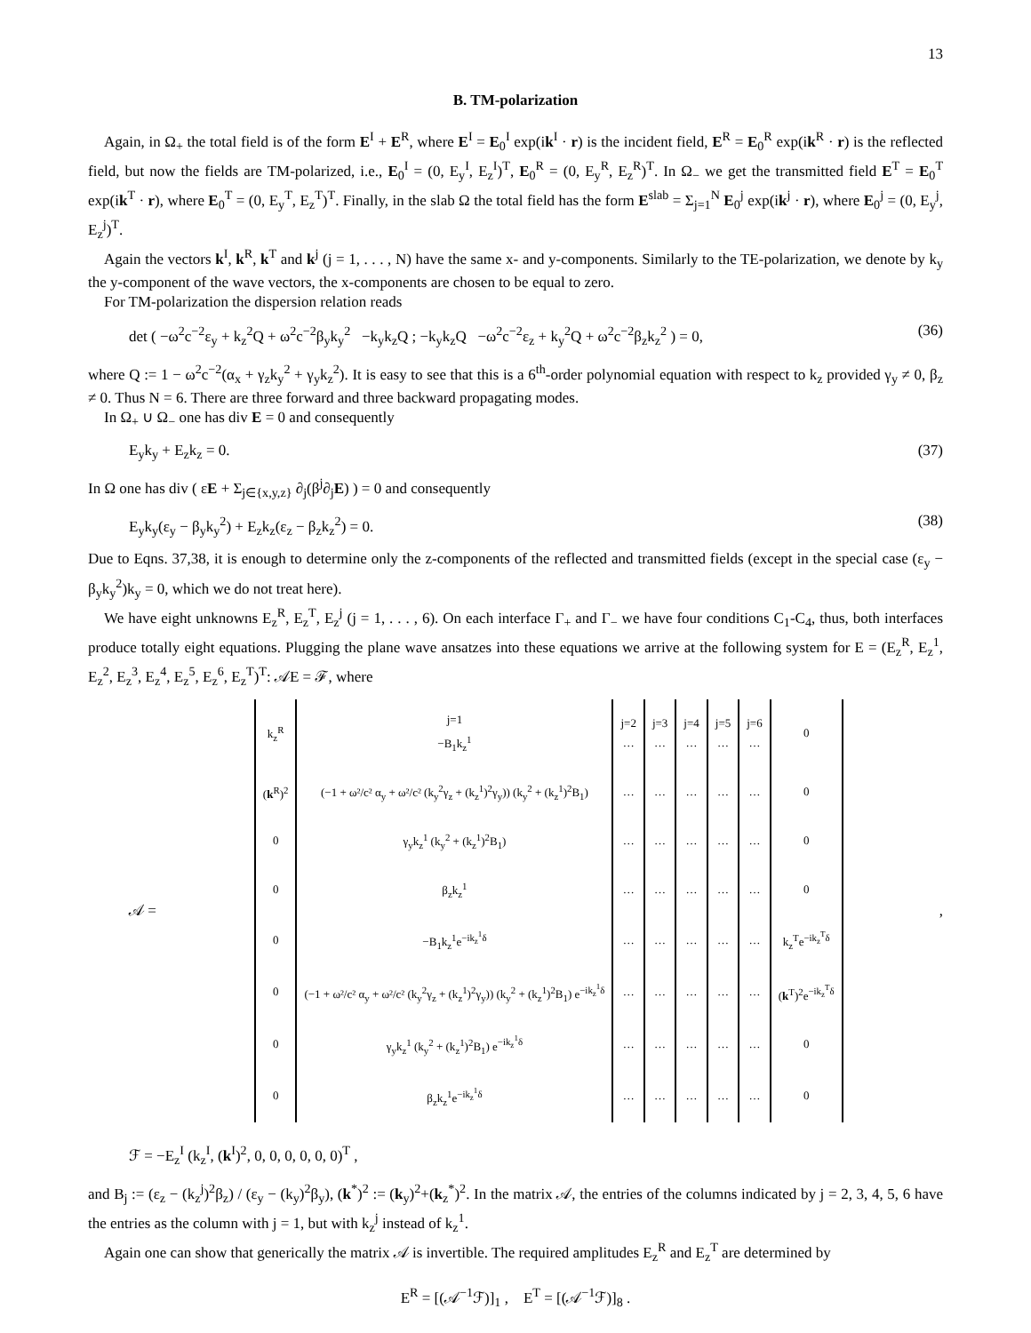13
B. TM-polarization
Again, in Ω<sub>+</sub> the total field is of the form E<sup>I</sup> + E<sup>R</sup>, where E<sup>I</sup> = E<sub>0</sub><sup>I</sup> exp(ik<sup>I</sup> · r) is the incident field, E<sup>R</sup> = E<sub>0</sub><sup>R</sup> exp(ik<sup>R</sup> · r) is the reflected field, but now the fields are TM-polarized, i.e., E<sub>0</sub><sup>I</sup> = (0, E<sub>y</sub><sup>I</sup>, E<sub>z</sub><sup>I</sup>)<sup>T</sup>, E<sub>0</sub><sup>R</sup> = (0, E<sub>y</sub><sup>R</sup>, E<sub>z</sub><sup>R</sup>)<sup>T</sup>. In Ω<sub>−</sub> we get the transmitted field E<sup>T</sup> = E<sub>0</sub><sup>T</sup> exp(ik<sup>T</sup> · r), where E<sub>0</sub><sup>T</sup> = (0, E<sub>y</sub><sup>T</sup>, E<sub>z</sub><sup>T</sup>)<sup>T</sup>. Finally, in the slab Ω the total field has the form E<sup>slab</sup> = Σ<sub>j=1</sub><sup>N</sup> E<sub>0</sub><sup>j</sup> exp(ik<sup>j</sup> · r), where E<sub>0</sub><sup>j</sup> = (0, E<sub>y</sub><sup>j</sup>, E<sub>z</sub><sup>j</sup>)<sup>T</sup>.
Again the vectors k<sup>I</sup>, k<sup>R</sup>, k<sup>T</sup> and k<sup>j</sup> (j = 1, . . . , N) have the same x- and y-components. Similarly to the TE-polarization, we denote by k<sub>y</sub> the y-component of the wave vectors, the x-components are chosen to be equal to zero.
For TM-polarization the dispersion relation reads
det ( −ω<sup>2</sup>c<sup>−2</sup>ε<sub>y</sub> + k<sub>z</sub><sup>2</sup>Q + ω<sup>2</sup>c<sup>−2</sup>β<sub>y</sub>k<sub>y</sub><sup>2</sup> −k<sub>y</sub>k<sub>z</sub>Q ; −k<sub>y</sub>k<sub>z</sub>Q −ω<sup>2</sup>c<sup>−2</sup>ε<sub>z</sub> + k<sub>y</sub><sup>2</sup>Q + ω<sup>2</sup>c<sup>−2</sup>β<sub>z</sub>k<sub>z</sub><sup>2</sup> ) = 0, (36)
where Q := 1 − ω<sup>2</sup>c<sup>−2</sup>(α<sub>x</sub> + γ<sub>z</sub>k<sub>y</sub><sup>2</sup> + γ<sub>y</sub>k<sub>z</sub><sup>2</sup>). It is easy to see that this is a 6<sup>th</sup>-order polynomial equation with respect to k<sub>z</sub> provided γ<sub>y</sub> ≠ 0, β<sub>z</sub> ≠ 0. Thus N = 6. There are three forward and three backward propagating modes.
In Ω<sub>+</sub> ∪ Ω<sub>−</sub> one has div E = 0 and consequently
E<sub>y</sub>k<sub>y</sub> + E<sub>z</sub>k<sub>z</sub> = 0. (37)
In Ω one has div ( εE + Σ<sub>j∈{x,y,z}</sub> ∂<sub>j</sub>(β<sup>j</sup>∂<sub>j</sub>E) ) = 0 and consequently
E<sub>y</sub>k<sub>y</sub>(ε<sub>y</sub> − β<sub>y</sub>k<sub>y</sub><sup>2</sup>) + E<sub>z</sub>k<sub>z</sub>(ε<sub>z</sub> − β<sub>z</sub>k<sub>z</sub><sup>2</sup>) = 0. (38)
Due to Eqns. 37,38, it is enough to determine only the z-components of the reflected and transmitted fields (except in the special case (ε<sub>y</sub> − β<sub>y</sub>k<sub>y</sub><sup>2</sup>)k<sub>y</sub> = 0, which we do not treat here).
We have eight unknowns E<sub>z</sub><sup>R</sup>, E<sub>z</sub><sup>T</sup>, E<sub>z</sub><sup>j</sup> (j = 1, . . . , 6). On each interface Γ<sub>+</sub> and Γ<sub>−</sub> we have four conditions C<sub>1</sub>-C<sub>4</sub>, thus, both interfaces produce totally eight equations. Plugging the plane wave ansatzes into these equations we arrive at the following system for E = (E<sub>z</sub><sup>R</sup>, E<sub>z</sub><sup>1</sup>, E<sub>z</sub><sup>2</sup>, E<sub>z</sub><sup>3</sup>, E<sub>z</sub><sup>4</sup>, E<sub>z</sub><sup>5</sup>, E<sub>z</sub><sup>6</sup>, E<sub>z</sub><sup>T</sup>)<sup>T</sup>: 𝒜E = ℱ, where
𝒜 =
| k<sub>z</sub><sup>R</sup> | j=1 −B<sub>1</sub>k<sub>z</sub><sup>1</sup> | j=2 … | j=3 … | j=4 … | j=5 … | j=6 … | 0 |
| ( k<sup>R</sup>)<sup>2</sup> | (−1 + ω²/c² α<sub>y</sub> + ω²/c² (k<sub>y</sub><sup>2</sup>γ<sub>z</sub> + (k<sub>z</sub><sup>1</sup>)<sup>2</sup>γ<sub>y</sub>)) (k<sub>y</sub><sup>2</sup> + (k<sub>z</sub><sup>1</sup>)<sup>2</sup>B<sub>1</sub>) | … | … | … | … | … | 0 |
| 0 | γ<sub>y</sub>k<sub>z</sub><sup>1</sup> (k<sub>y</sub><sup>2</sup> + (k<sub>z</sub><sup>1</sup>)<sup>2</sup>B<sub>1</sub>) | … | … | … | … | … | 0 |
| 0 | β<sub>z</sub>k<sub>z</sub><sup>1</sup> | … | … | … | … | … | 0 |
| 0 | −B<sub>1</sub>k<sub>z</sub><sup>1</sup>e<sup>−ik<sub>z</sub><sup>1</sup>δ</sup> | … | … | … | … | … | k<sub>z</sub><sup>T</sup>e<sup>−ik<sub>z</sub><sup>T</sup>δ</sup> |
| 0 | (−1 + ω²/c² α<sub>y</sub> + ω²/c² (k<sub>y</sub><sup>2</sup>γ<sub>z</sub> + (k<sub>z</sub><sup>1</sup>)<sup>2</sup>γ<sub>y</sub>)) (k<sub>y</sub><sup>2</sup> + (k<sub>z</sub><sup>1</sup>)<sup>2</sup>B<sub>1</sub>) e<sup>−ik<sub>z</sub><sup>1</sup>δ</sup> | … | … | … | … | … | ( k<sup>T</sup>)<sup>2</sup>e<sup>−ik<sub>z</sub><sup>T</sup>δ</sup> |
| 0 | γ<sub>y</sub>k<sub>z</sub><sup>1</sup> (k<sub>y</sub><sup>2</sup> + (k<sub>z</sub><sup>1</sup>)<sup>2</sup>B<sub>1</sub>) e<sup>−ik<sub>z</sub><sup>1</sup>δ</sup> | … | … | … | … | … | 0 |
| 0 | β<sub>z</sub>k<sub>z</sub><sup>1</sup>e<sup>−ik<sub>z</sub><sup>1</sup>δ</sup> | … | … | … | … | … | 0 |
,
ℱ = −E<sub>z</sub><sup>I</sup> (k<sub>z</sub><sup>I</sup>, (k<sup>I</sup>)<sup>2</sup>, 0, 0, 0, 0, 0, 0)<sup>T</sup> ,
and B<sub>j</sub> := (ε<sub>z</sub> − (k<sub>z</sub><sup>j</sup>)<sup>2</sup>β<sub>z</sub>) / (ε<sub>y</sub> − (k<sub>y</sub>)<sup>2</sup>β<sub>y</sub>), (k<sup>*</sup>)<sup>2</sup> := (k<sub>y</sub>)<sup>2</sup>+(k<sub>z</sub><sup>*</sup>)<sup>2</sup>. In the matrix 𝒜, the entries of the columns indicated by j = 2, 3, 4, 5, 6 have the entries as the column with j = 1, but with k<sub>z</sub><sup>j</sup> instead of k<sub>z</sub><sup>1</sup>.
Again one can show that generically the matrix 𝒜 is invertible. The required amplitudes E<sub>z</sub><sup>R</sup> and E<sub>z</sub><sup>T</sup> are determined by
E<sup>R</sup> = [(𝒜<sup>−1</sup>ℱ)]<sub>1</sub> , E<sup>T</sup> = [(𝒜<sup>−1</sup>ℱ)]<sub>8</sub> .